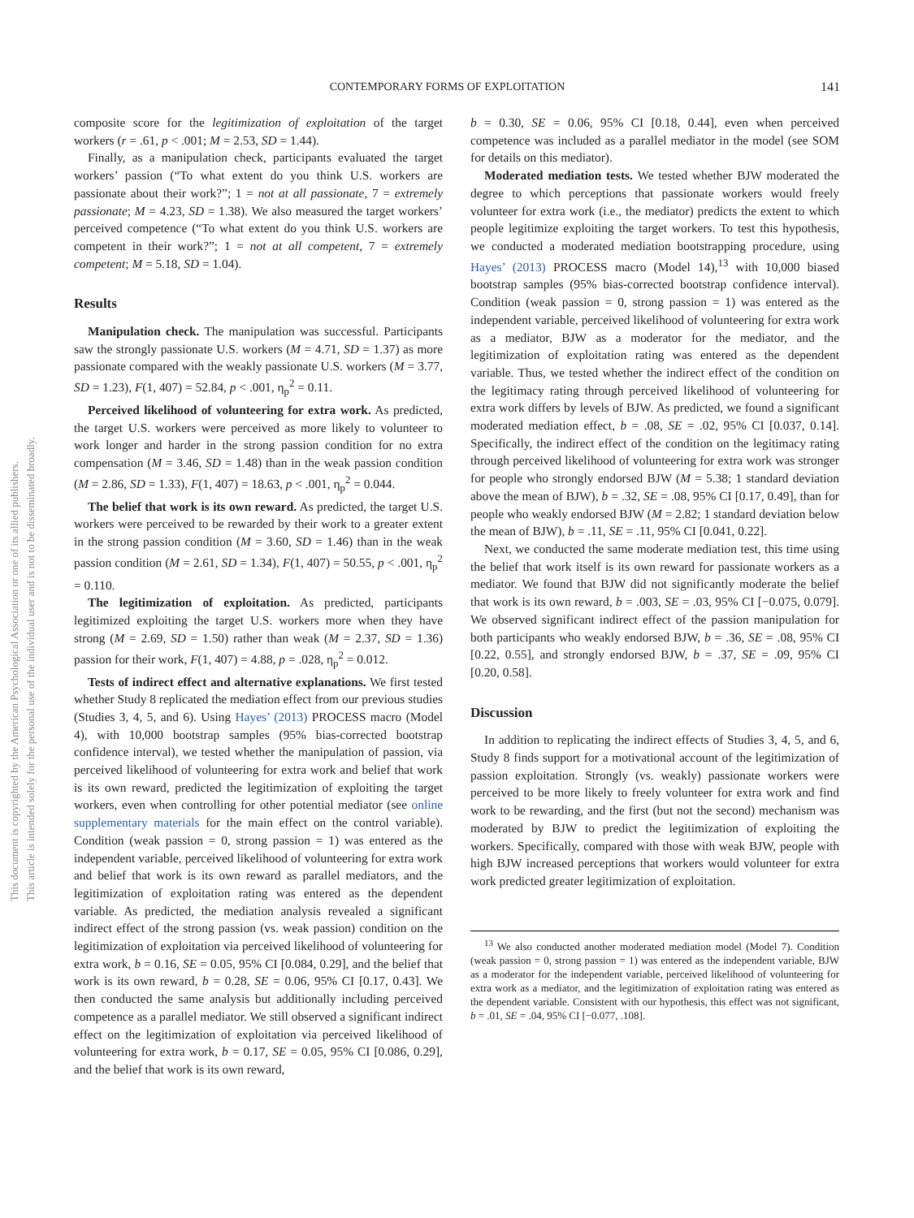CONTEMPORARY FORMS OF EXPLOITATION 141
This document is copyrighted by the American Psychological Association or one of its allied publishers.
This article is intended solely for the personal use of the individual user and is not to be disseminated broadly.
composite score for the legitimization of exploitation of the target workers (r = .61, p < .001; M = 2.53, SD = 1.44).
Finally, as a manipulation check, participants evaluated the target workers’ passion (“To what extent do you think U.S. workers are passionate about their work?”; 1 = not at all passionate, 7 = extremely passionate; M = 4.23, SD = 1.38). We also measured the target workers’ perceived competence (“To what extent do you think U.S. workers are competent in their work?”; 1 = not at all competent, 7 = extremely competent; M = 5.18, SD = 1.04).
Results
Manipulation check. The manipulation was successful. Participants saw the strongly passionate U.S. workers (M = 4.71, SD = 1.37) as more passionate compared with the weakly passionate U.S. workers (M = 3.77, SD = 1.23), F(1, 407) = 52.84, p < .001, η<sub>p</sub><sup>2</sup> = 0.11.
Perceived likelihood of volunteering for extra work. As predicted, the target U.S. workers were perceived as more likely to volunteer to work longer and harder in the strong passion condition for no extra compensation (M = 3.46, SD = 1.48) than in the weak passion condition (M = 2.86, SD = 1.33), F(1, 407) = 18.63, p < .001, η<sub>p</sub><sup>2</sup> = 0.044.
The belief that work is its own reward. As predicted, the target U.S. workers were perceived to be rewarded by their work to a greater extent in the strong passion condition (M = 3.60, SD = 1.46) than in the weak passion condition (M = 2.61, SD = 1.34), F(1, 407) = 50.55, p < .001, η<sub>p</sub><sup>2</sup> = 0.110.
The legitimization of exploitation. As predicted, participants legitimized exploiting the target U.S. workers more when they have strong (M = 2.69, SD = 1.50) rather than weak (M = 2.37, SD = 1.36) passion for their work, F(1, 407) = 4.88, p = .028, η<sub>p</sub><sup>2</sup> = 0.012.
Tests of indirect effect and alternative explanations. We first tested whether Study 8 replicated the mediation effect from our previous studies (Studies 3, 4, 5, and 6). Using Hayes’ (2013) PROCESS macro (Model 4), with 10,000 bootstrap samples (95% bias-corrected bootstrap confidence interval), we tested whether the manipulation of passion, via perceived likelihood of volunteering for extra work and belief that work is its own reward, predicted the legitimization of exploiting the target workers, even when controlling for other potential mediator (see online supplementary materials for the main effect on the control variable). Condition (weak passion = 0, strong passion = 1) was entered as the independent variable, perceived likelihood of volunteering for extra work and belief that work is its own reward as parallel mediators, and the legitimization of exploitation rating was entered as the dependent variable. As predicted, the mediation analysis revealed a significant indirect effect of the strong passion (vs. weak passion) condition on the legitimization of exploitation via perceived likelihood of volunteering for extra work, b = 0.16, SE = 0.05, 95% CI [0.084, 0.29], and the belief that work is its own reward, b = 0.28, SE = 0.06, 95% CI [0.17, 0.43]. We then conducted the same analysis but additionally including perceived competence as a parallel mediator. We still observed a significant indirect effect on the legitimization of exploitation via perceived likelihood of volunteering for extra work, b = 0.17, SE = 0.05, 95% CI [0.086, 0.29], and the belief that work is its own reward,
b = 0.30, SE = 0.06, 95% CI [0.18, 0.44], even when perceived competence was included as a parallel mediator in the model (see SOM for details on this mediator).
Moderated mediation tests. We tested whether BJW moderated the degree to which perceptions that passionate workers would freely volunteer for extra work (i.e., the mediator) predicts the extent to which people legitimize exploiting the target workers. To test this hypothesis, we conducted a moderated mediation bootstrapping procedure, using Hayes’ (2013) PROCESS macro (Model 14),<sup>13</sup> with 10,000 biased bootstrap samples (95% bias-corrected bootstrap confidence interval). Condition (weak passion = 0, strong passion = 1) was entered as the independent variable, perceived likelihood of volunteering for extra work as a mediator, BJW as a moderator for the mediator, and the legitimization of exploitation rating was entered as the dependent variable. Thus, we tested whether the indirect effect of the condition on the legitimacy rating through perceived likelihood of volunteering for extra work differs by levels of BJW. As predicted, we found a significant moderated mediation effect, b = .08, SE = .02, 95% CI [0.037, 0.14]. Specifically, the indirect effect of the condition on the legitimacy rating through perceived likelihood of volunteering for extra work was stronger for people who strongly endorsed BJW (M = 5.38; 1 standard deviation above the mean of BJW), b = .32, SE = .08, 95% CI [0.17, 0.49], than for people who weakly endorsed BJW (M = 2.82; 1 standard deviation below the mean of BJW), b = .11, SE = .11, 95% CI [0.041, 0.22].
Next, we conducted the same moderate mediation test, this time using the belief that work itself is its own reward for passionate workers as a mediator. We found that BJW did not significantly moderate the belief that work is its own reward, b = .003, SE = .03, 95% CI [−0.075, 0.079]. We observed significant indirect effect of the passion manipulation for both participants who weakly endorsed BJW, b = .36, SE = .08, 95% CI [0.22, 0.55], and strongly endorsed BJW, b = .37, SE = .09, 95% CI [0.20, 0.58].
Discussion
In addition to replicating the indirect effects of Studies 3, 4, 5, and 6, Study 8 finds support for a motivational account of the legitimization of passion exploitation. Strongly (vs. weakly) passionate workers were perceived to be more likely to freely volunteer for extra work and find work to be rewarding, and the first (but not the second) mechanism was moderated by BJW to predict the legitimization of exploiting the workers. Specifically, compared with those with weak BJW, people with high BJW increased perceptions that workers would volunteer for extra work predicted greater legitimization of exploitation.
<sup>13</sup> We also conducted another moderated mediation model (Model 7). Condition (weak passion = 0, strong passion = 1) was entered as the independent variable, BJW as a moderator for the independent variable, perceived likelihood of volunteering for extra work as a mediator, and the legitimization of exploitation rating was entered as the dependent variable. Consistent with our hypothesis, this effect was not significant, b = .01, SE = .04, 95% CI [−0.077, .108].